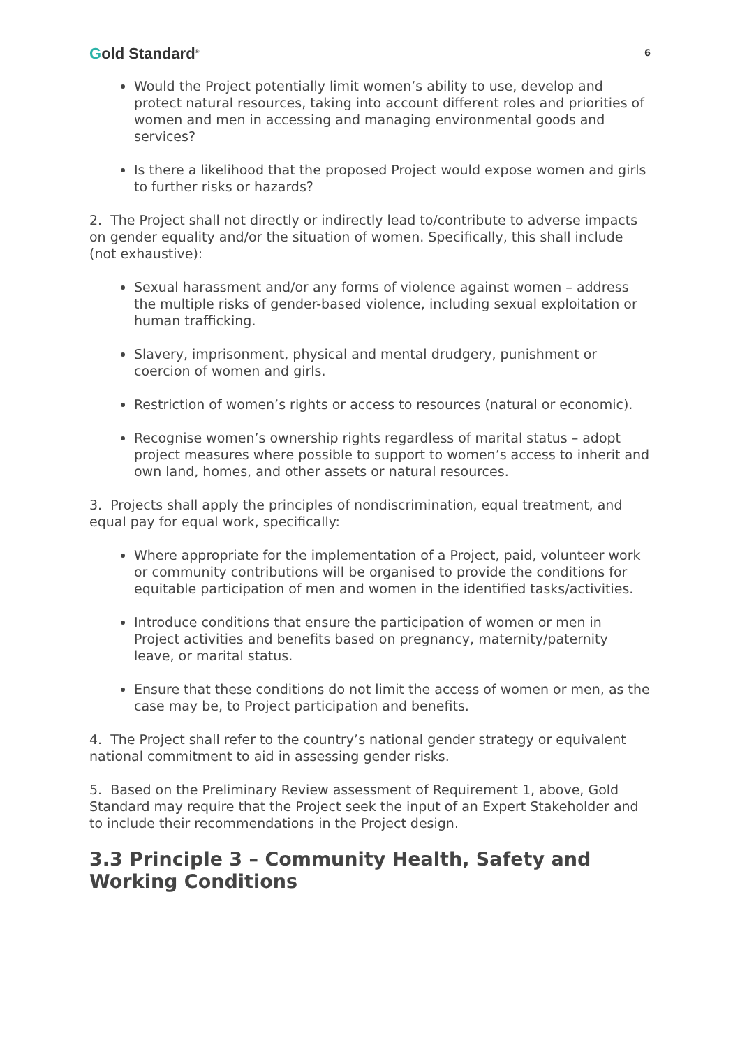Gold Standard<sup>®</sup>
6
Would the Project potentially limit women’s ability to use, develop and protect natural resources, taking into account different roles and priorities of women and men in accessing and managing environmental goods and services?
Is there a likelihood that the proposed Project would expose women and girls to further risks or hazards?
2. The Project shall not directly or indirectly lead to/contribute to adverse impacts on gender equality and/or the situation of women. Specifically, this shall include (not exhaustive):
Sexual harassment and/or any forms of violence against women – address the multiple risks of gender-based violence, including sexual exploitation or human trafficking.
Slavery, imprisonment, physical and mental drudgery, punishment or coercion of women and girls.
Restriction of women’s rights or access to resources (natural or economic).
Recognise women’s ownership rights regardless of marital status – adopt project measures where possible to support to women’s access to inherit and own land, homes, and other assets or natural resources.
3. Projects shall apply the principles of nondiscrimination, equal treatment, and equal pay for equal work, specifically:
Where appropriate for the implementation of a Project, paid, volunteer work or community contributions will be organised to provide the conditions for equitable participation of men and women in the identified tasks/activities.
Introduce conditions that ensure the participation of women or men in Project activities and benefits based on pregnancy, maternity/paternity leave, or marital status.
Ensure that these conditions do not limit the access of women or men, as the case may be, to Project participation and benefits.
4. The Project shall refer to the country’s national gender strategy or equivalent national commitment to aid in assessing gender risks.
5. Based on the Preliminary Review assessment of Requirement 1, above, Gold Standard may require that the Project seek the input of an Expert Stakeholder and to include their recommendations in the Project design.
3.3 Principle 3 – Community Health, Safety and Working Conditions